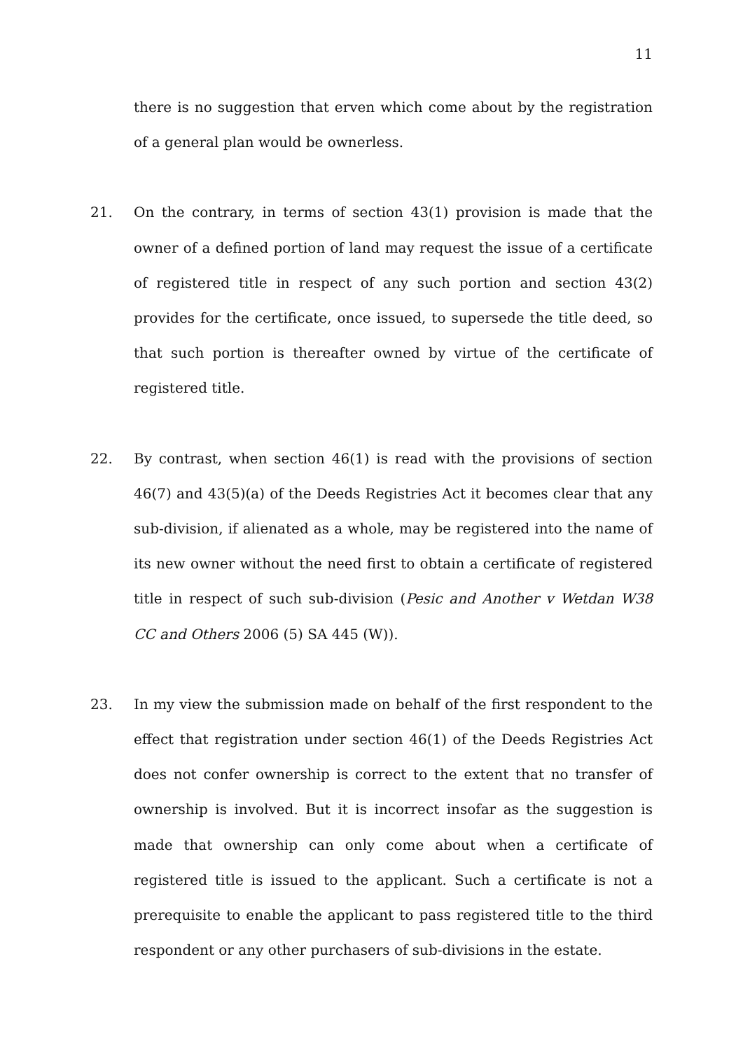11
there is no suggestion that erven which come about by the registration of a general plan would be ownerless.
21. On the contrary, in terms of section 43(1) provision is made that the owner of a defined portion of land may request the issue of a certificate of registered title in respect of any such portion and section 43(2) provides for the certificate, once issued, to supersede the title deed, so that such portion is thereafter owned by virtue of the certificate of registered title.
22. By contrast, when section 46(1) is read with the provisions of section 46(7) and 43(5)(a) of the Deeds Registries Act it becomes clear that any sub-division, if alienated as a whole, may be registered into the name of its new owner without the need first to obtain a certificate of registered title in respect of such sub-division (Pesic and Another v Wetdan W38 CC and Others 2006 (5) SA 445 (W)).
23. In my view the submission made on behalf of the first respondent to the effect that registration under section 46(1) of the Deeds Registries Act does not confer ownership is correct to the extent that no transfer of ownership is involved. But it is incorrect insofar as the suggestion is made that ownership can only come about when a certificate of registered title is issued to the applicant. Such a certificate is not a prerequisite to enable the applicant to pass registered title to the third respondent or any other purchasers of sub-divisions in the estate.